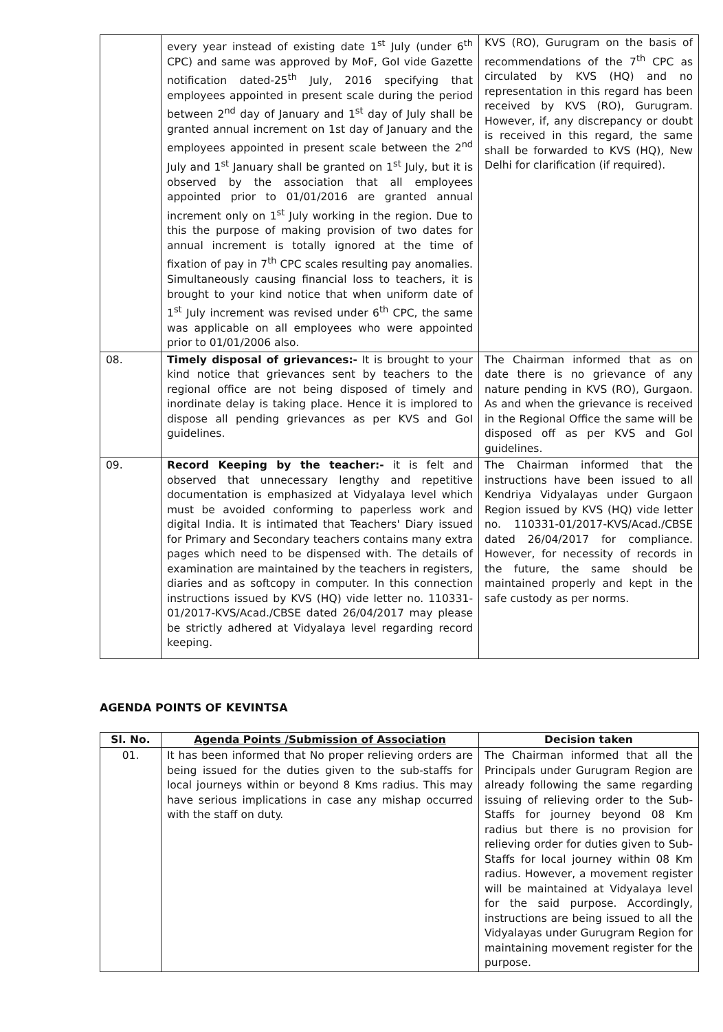| | every year instead of existing date 1<sup>st</sup> July (under 6<sup>th</sup> CPC) and same was approved by MoF, GoI vide Gazette notification dated-25<sup>th</sup> July, 2016 specifying that employees appointed in present scale during the period between 2<sup>nd</sup> day of January and 1<sup>st</sup> day of July shall be granted annual increment on 1st day of January and the employees appointed in present scale between the 2<sup>nd</sup> July and 1<sup>st</sup> January shall be granted on 1<sup>st</sup> July, but it is observed by the association that all employees appointed prior to 01/01/2016 are granted annual increment only on 1<sup>st</sup> July working in the region. Due to this the purpose of making provision of two dates for annual increment is totally ignored at the time of fixation of pay in 7<sup>th</sup> CPC scales resulting pay anomalies. Simultaneously causing financial loss to teachers, it is brought to your kind notice that when uniform date of 1<sup>st</sup> July increment was revised under 6<sup>th</sup> CPC, the same was applicable on all employees who were appointed prior to 01/01/2006 also. | KVS (RO), Gurugram on the basis of recommendations of the 7<sup>th</sup> CPC as circulated by KVS (HQ) and no representation in this regard has been received by KVS (RO), Gurugram. However, if, any discrepancy or doubt is received in this regard, the same shall be forwarded to KVS (HQ), New Delhi for clarification (if required). |
| 08. | Timely disposal of grievances:- It is brought to your kind notice that grievances sent by teachers to the regional office are not being disposed of timely and inordinate delay is taking place. Hence it is implored to dispose all pending grievances as per KVS and GoI guidelines. | The Chairman informed that as on date there is no grievance of any nature pending in KVS (RO), Gurgaon. As and when the grievance is received in the Regional Office the same will be disposed off as per KVS and GoI guidelines. |
| 09. | Record Keeping by the teacher:- it is felt and observed that unnecessary lengthy and repetitive documentation is emphasized at Vidyalaya level which must be avoided conforming to paperless work and digital India. It is intimated that Teachers' Diary issued for Primary and Secondary teachers contains many extra pages which need to be dispensed with. The details of examination are maintained by the teachers in registers, diaries and as softcopy in computer. In this connection instructions issued by KVS (HQ) vide letter no. 110331-01/2017-KVS/Acad./CBSE dated 26/04/2017 may please be strictly adhered at Vidyalaya level regarding record keeping. | The Chairman informed that the instructions have been issued to all Kendriya Vidyalayas under Gurgaon Region issued by KVS (HQ) vide letter no. 110331-01/2017-KVS/Acad./CBSE dated 26/04/2017 for compliance. However, for necessity of records in the future, the same should be maintained properly and kept in the safe custody as per norms. |
AGENDA POINTS OF KEVINTSA
| Sl. No. | Agenda Points /Submission of Association | Decision taken |
| --- | --- | --- |
| 01. | It has been informed that No proper relieving orders are being issued for the duties given to the sub-staffs for local journeys within or beyond 8 Kms radius. This may have serious implications in case any mishap occurred with the staff on duty. | The Chairman informed that all the Principals under Gurugram Region are already following the same regarding issuing of relieving order to the Sub-Staffs for journey beyond 08 Km radius but there is no provision for relieving order for duties given to Sub-Staffs for local journey within 08 Km radius. However, a movement register will be maintained at Vidyalaya level for the said purpose. Accordingly, instructions are being issued to all the Vidyalayas under Gurugram Region for maintaining movement register for the purpose. |